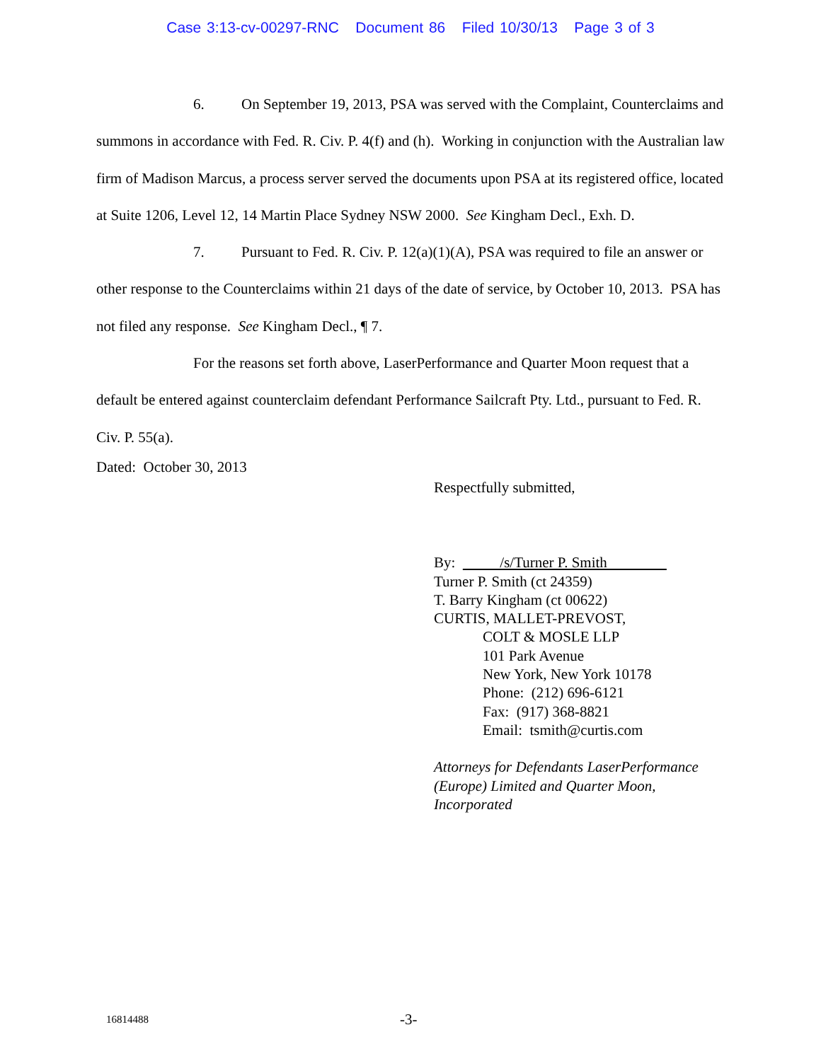Case 3:13-cv-00297-RNC Document 86 Filed 10/30/13 Page 3 of 3
6. On September 19, 2013, PSA was served with the Complaint, Counterclaims and summons in accordance with Fed. R. Civ. P. 4(f) and (h). Working in conjunction with the Australian law firm of Madison Marcus, a process server served the documents upon PSA at its registered office, located at Suite 1206, Level 12, 14 Martin Place Sydney NSW 2000. See Kingham Decl., Exh. D.
7. Pursuant to Fed. R. Civ. P. 12(a)(1)(A), PSA was required to file an answer or other response to the Counterclaims within 21 days of the date of service, by October 10, 2013. PSA has not filed any response. See Kingham Decl., ¶ 7.
For the reasons set forth above, LaserPerformance and Quarter Moon request that a default be entered against counterclaim defendant Performance Sailcraft Pty. Ltd., pursuant to Fed. R. Civ. P. 55(a).
Dated: October 30, 2013
Respectfully submitted,
By: /s/Turner P. Smith
Turner P. Smith (ct 24359)
T. Barry Kingham (ct 00622)
CURTIS, MALLET-PREVOST,
COLT & MOSLE LLP
101 Park Avenue
New York, New York 10178
Phone: (212) 696-6121
Fax: (917) 368-8821
Email: tsmith@curtis.com
Attorneys for Defendants LaserPerformance
(Europe) Limited and Quarter Moon,
Incorporated
16814488 -3-